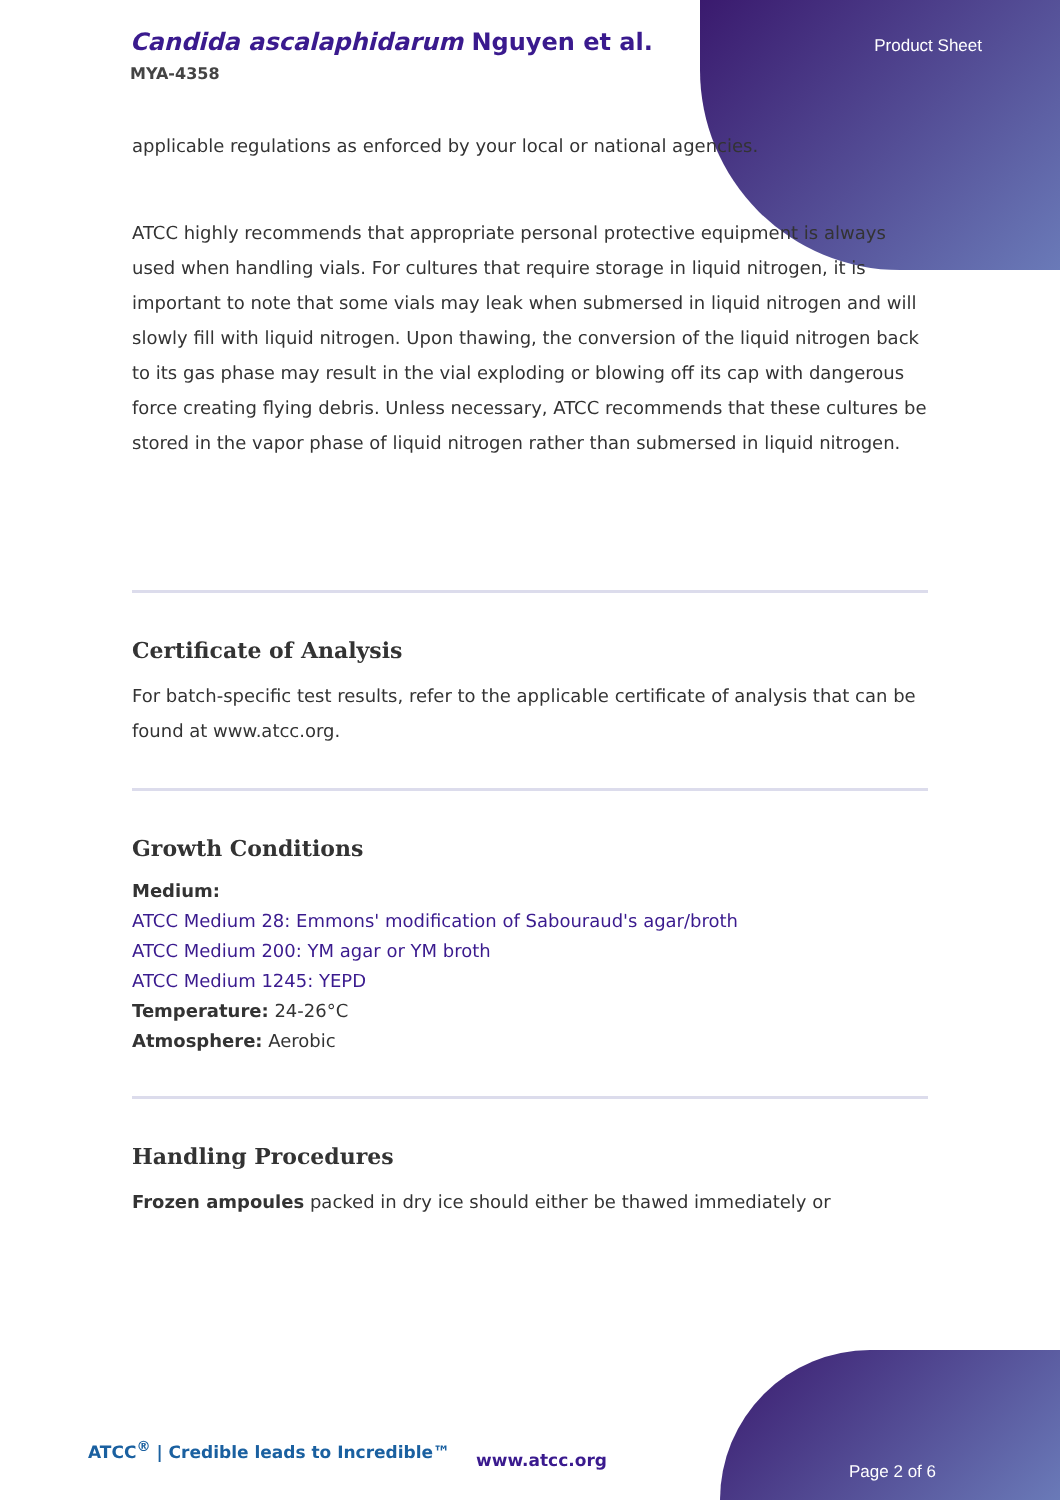Candida ascalaphidarum Nguyen et al.
MYA-4358
Product Sheet
applicable regulations as enforced by your local or national agencies.
ATCC highly recommends that appropriate personal protective equipment is always used when handling vials. For cultures that require storage in liquid nitrogen, it is important to note that some vials may leak when submersed in liquid nitrogen and will slowly fill with liquid nitrogen. Upon thawing, the conversion of the liquid nitrogen back to its gas phase may result in the vial exploding or blowing off its cap with dangerous force creating flying debris. Unless necessary, ATCC recommends that these cultures be stored in the vapor phase of liquid nitrogen rather than submersed in liquid nitrogen.
Certificate of Analysis
For batch-specific test results, refer to the applicable certificate of analysis that can be found at www.atcc.org.
Growth Conditions
Medium:
ATCC Medium 28: Emmons' modification of Sabouraud's agar/broth
ATCC Medium 200: YM agar or YM broth
ATCC Medium 1245: YEPD
Temperature: 24-26°C
Atmosphere: Aerobic
Handling Procedures
Frozen ampoules packed in dry ice should either be thawed immediately or
ATCC<sup>®</sup> | Credible leads to Incredible™
www.atcc.org
Page 2 of 6